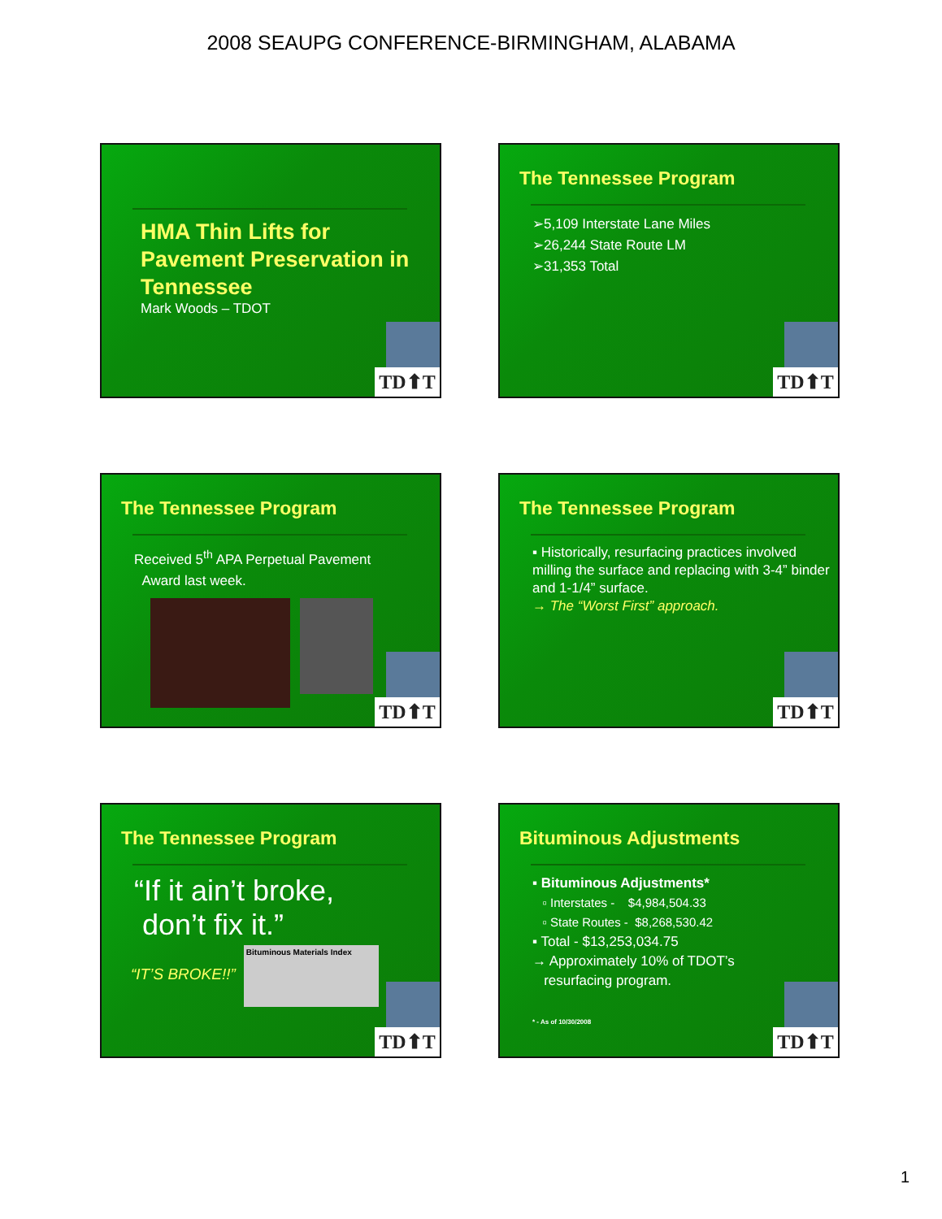2008 SEAUPG CONFERENCE-BIRMINGHAM, ALABAMA
HMA Thin Lifts for Pavement Preservation in Tennessee
Mark Woods – TDOT
TD⬆T
The Tennessee Program
➢5,109 Interstate Lane Miles
➢26,244 State Route LM
➢31,353 Total
TD⬆T
The Tennessee Program
Received 5<sup>th</sup> APA Perpetual Pavement
Award last week.
TD⬆T
The Tennessee Program
▪ Historically, resurfacing practices involved milling the surface and replacing with 3-4” binder and 1-1/4” surface.
→ The “Worst First” approach.
TD⬆T
The Tennessee Program
“If it ain’t broke,
don’t fix it.”
“IT’S BROKE!!”
Bituminous Materials Index
TD⬆T
Bituminous Adjustments
▪ Bituminous Adjustments*
▫ Interstates - $4,984,504.33
▫ State Routes - $8,268,530.42
▪ Total - $13,253,034.75
→ Approximately 10% of TDOT’s
resurfacing program.
* - As of 10/30/2008
TD⬆T
1